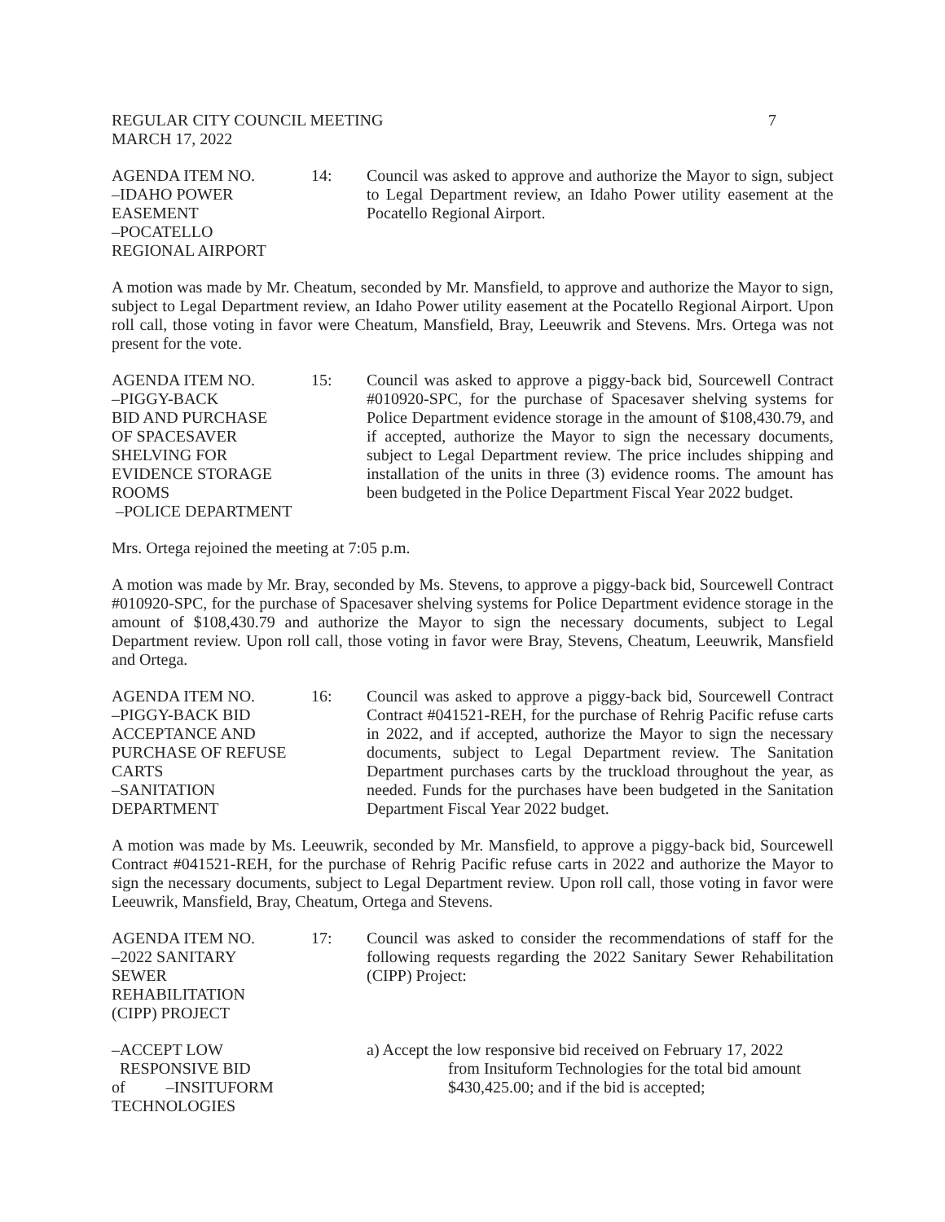REGULAR CITY COUNCIL MEETING
MARCH 17, 2022
7
AGENDA ITEM NO.
–IDAHO POWER
EASEMENT
–POCATELLO
REGIONAL AIRPORT
14:
Council was asked to approve and authorize the Mayor to sign, subject to Legal Department review, an Idaho Power utility easement at the Pocatello Regional Airport.
A motion was made by Mr. Cheatum, seconded by Mr. Mansfield, to approve and authorize the Mayor to sign, subject to Legal Department review, an Idaho Power utility easement at the Pocatello Regional Airport. Upon roll call, those voting in favor were Cheatum, Mansfield, Bray, Leeuwrik and Stevens. Mrs. Ortega was not present for the vote.
AGENDA ITEM NO.
–PIGGY-BACK
BID AND PURCHASE
OF SPACESAVER
SHELVING FOR
EVIDENCE STORAGE
ROOMS
–POLICE DEPARTMENT
15:
Council was asked to approve a piggy-back bid, Sourcewell Contract #010920-SPC, for the purchase of Spacesaver shelving systems for Police Department evidence storage in the amount of $108,430.79, and if accepted, authorize the Mayor to sign the necessary documents, subject to Legal Department review. The price includes shipping and installation of the units in three (3) evidence rooms. The amount has been budgeted in the Police Department Fiscal Year 2022 budget.
Mrs. Ortega rejoined the meeting at 7:05 p.m.
A motion was made by Mr. Bray, seconded by Ms. Stevens, to approve a piggy-back bid, Sourcewell Contract #010920-SPC, for the purchase of Spacesaver shelving systems for Police Department evidence storage in the amount of $108,430.79 and authorize the Mayor to sign the necessary documents, subject to Legal Department review. Upon roll call, those voting in favor were Bray, Stevens, Cheatum, Leeuwrik, Mansfield and Ortega.
AGENDA ITEM NO.
–PIGGY-BACK BID
ACCEPTANCE AND
PURCHASE OF REFUSE
CARTS
–SANITATION
DEPARTMENT
16:
Council was asked to approve a piggy-back bid, Sourcewell Contract Contract #041521-REH, for the purchase of Rehrig Pacific refuse carts in 2022, and if accepted, authorize the Mayor to sign the necessary documents, subject to Legal Department review. The Sanitation Department purchases carts by the truckload throughout the year, as needed. Funds for the purchases have been budgeted in the Sanitation Department Fiscal Year 2022 budget.
A motion was made by Ms. Leeuwrik, seconded by Mr. Mansfield, to approve a piggy-back bid, Sourcewell Contract #041521-REH, for the purchase of Rehrig Pacific refuse carts in 2022 and authorize the Mayor to sign the necessary documents, subject to Legal Department review. Upon roll call, those voting in favor were Leeuwrik, Mansfield, Bray, Cheatum, Ortega and Stevens.
AGENDA ITEM NO.
–2022 SANITARY
SEWER
REHABILITATION
(CIPP) PROJECT
17:
Council was asked to consider the recommendations of staff for the following requests regarding the 2022 Sanitary Sewer Rehabilitation (CIPP) Project:
–ACCEPT LOW
RESPONSIVE BID
of –INSITUFORM
TECHNOLOGIES
a) Accept the low responsive bid received on February 17, 2022
from Insituform Technologies for the total bid amount $430,425.00; and if the bid is accepted;